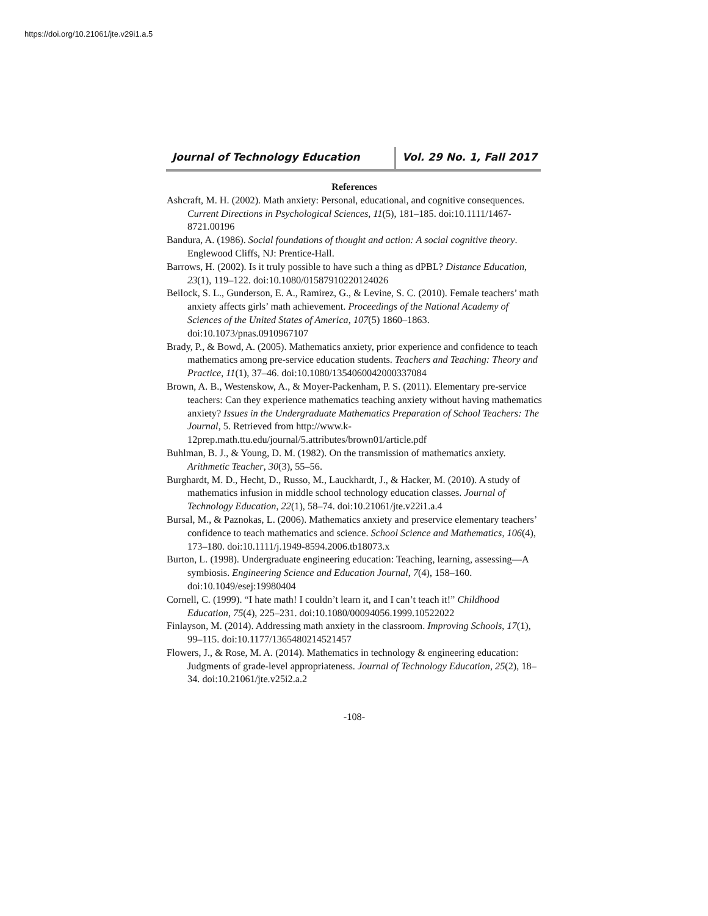https://doi.org/10.21061/jte.v29i1.a.5
Journal of Technology Education Vol. 29 No. 1, Fall 2017
References
Ashcraft, M. H. (2002). Math anxiety: Personal, educational, and cognitive consequences. Current Directions in Psychological Sciences, 11(5), 181–185. doi:10.1111/1467-8721.00196
Bandura, A. (1986). Social foundations of thought and action: A social cognitive theory. Englewood Cliffs, NJ: Prentice-Hall.
Barrows, H. (2002). Is it truly possible to have such a thing as dPBL? Distance Education, 23(1), 119–122. doi:10.1080/01587910220124026
Beilock, S. L., Gunderson, E. A., Ramirez, G., & Levine, S. C. (2010). Female teachers’ math anxiety affects girls’ math achievement. Proceedings of the National Academy of Sciences of the United States of America, 107(5) 1860–1863. doi:10.1073/pnas.0910967107
Brady, P., & Bowd, A. (2005). Mathematics anxiety, prior experience and confidence to teach mathematics among pre-service education students. Teachers and Teaching: Theory and Practice, 11(1), 37–46. doi:10.1080/1354060042000337084
Brown, A. B., Westenskow, A., & Moyer-Packenham, P. S. (2011). Elementary pre-service teachers: Can they experience mathematics teaching anxiety without having mathematics anxiety? Issues in the Undergraduate Mathematics Preparation of School Teachers: The Journal, 5. Retrieved from http://www.k-12prep.math.ttu.edu/journal/5.attributes/brown01/article.pdf
Buhlman, B. J., & Young, D. M. (1982). On the transmission of mathematics anxiety. Arithmetic Teacher, 30(3), 55–56.
Burghardt, M. D., Hecht, D., Russo, M., Lauckhardt, J., & Hacker, M. (2010). A study of mathematics infusion in middle school technology education classes. Journal of Technology Education, 22(1), 58–74. doi:10.21061/jte.v22i1.a.4
Bursal, M., & Paznokas, L. (2006). Mathematics anxiety and preservice elementary teachers’ confidence to teach mathematics and science. School Science and Mathematics, 106(4), 173–180. doi:10.1111/j.1949-8594.2006.tb18073.x
Burton, L. (1998). Undergraduate engineering education: Teaching, learning, assessing—A symbiosis. Engineering Science and Education Journal, 7(4), 158–160. doi:10.1049/esej:19980404
Cornell, C. (1999). “I hate math! I couldn’t learn it, and I can’t teach it!” Childhood Education, 75(4), 225–231. doi:10.1080/00094056.1999.10522022
Finlayson, M. (2014). Addressing math anxiety in the classroom. Improving Schools, 17(1), 99–115. doi:10.1177/1365480214521457
Flowers, J., & Rose, M. A. (2014). Mathematics in technology & engineering education: Judgments of grade-level appropriateness. Journal of Technology Education, 25(2), 18–34. doi:10.21061/jte.v25i2.a.2
-108-